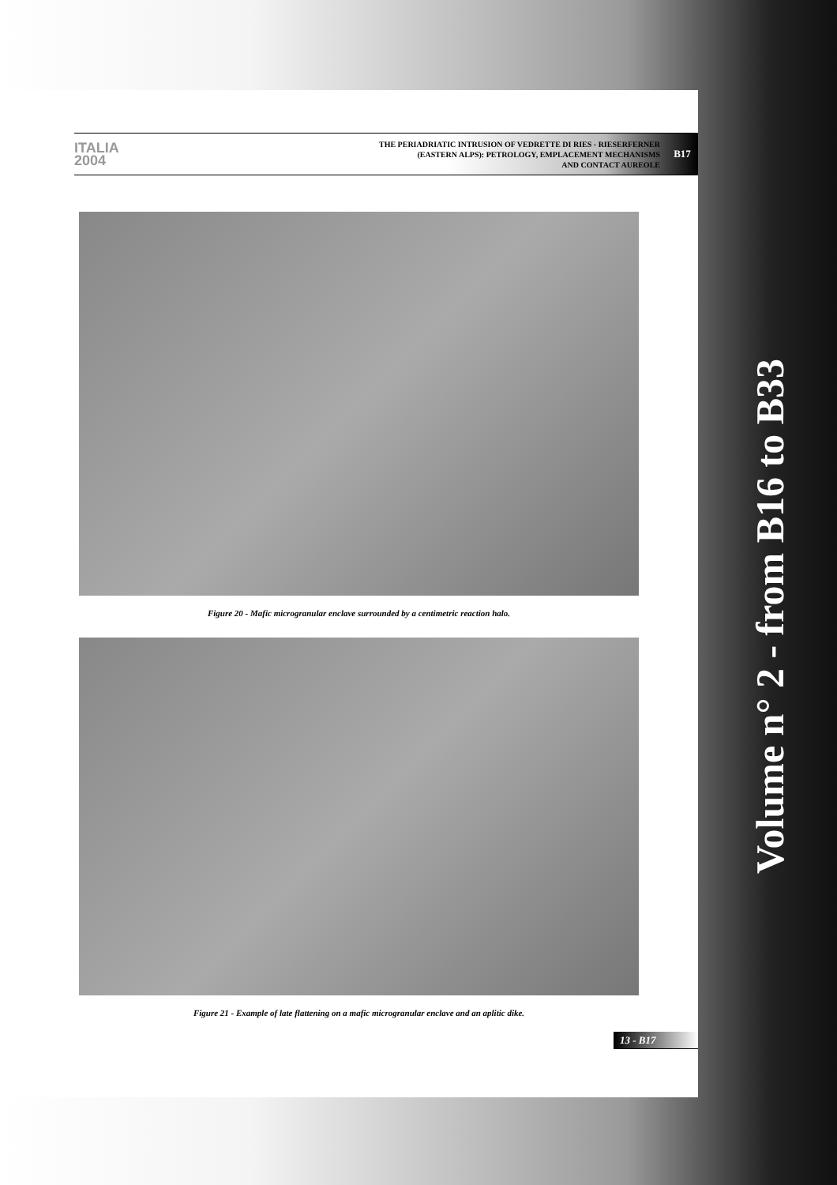ITALIA 2004
THE PERIADRIATIC INTRUSION OF VEDRETTE DI RIES - RIESERFERNER
(EASTERN ALPS): PETROLOGY, EMPLACEMENT MECHANISMS
AND CONTACT AUREOLE
B17
Figure 20 - Mafic microgranular enclave surrounded by a centimetric reaction halo.
Figure 21 - Example of late flattening on a mafic microgranular enclave and an aplitic dike.
13 - B17
Volume n° 2 - from B16 to B33